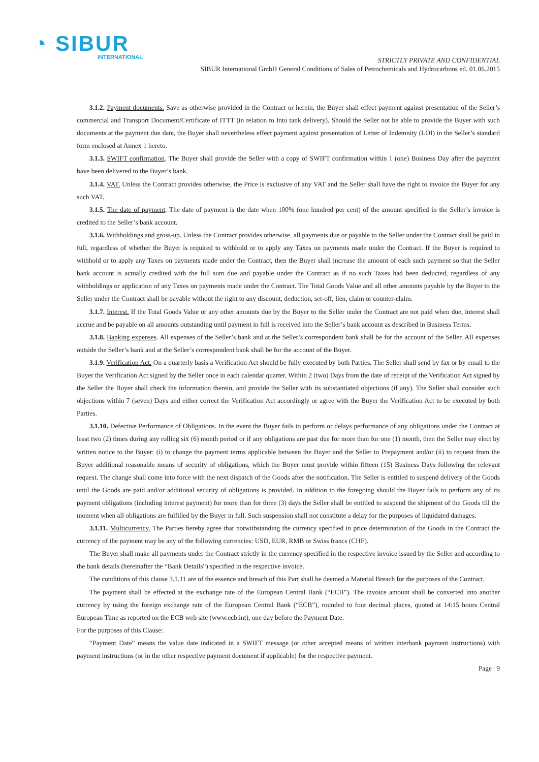◔ SIBUR
INTERNATIONAL
STRICTLY PRIVATE AND CONFIDENTIAL
SIBUR International GmbH General Conditions of Sales of Petrochemicals and Hydrocarbons ed. 01.06.2015
3.1.2. Payment documents. Save as otherwise provided in the Contract or herein, the Buyer shall effect payment against presentation of the Seller’s commercial and Transport Document/Certificate of ITTT (in relation to Into tank delivery). Should the Seller not be able to provide the Buyer with such documents at the payment due date, the Buyer shall nevertheless effect payment against presentation of Letter of Indemnity (LOI) in the Seller’s standard form enclosed at Annex 1 hereto.
3.1.3. SWIFT confirmation. The Buyer shall provide the Seller with a copy of SWIFT confirmation within 1 (one) Business Day after the payment have been delivered to the Buyer’s bank.
3.1.4. VAT. Unless the Contract provides otherwise, the Price is exclusive of any VAT and the Seller shall have the right to invoice the Buyer for any such VAT.
3.1.5. The date of payment. The date of payment is the date when 100% (one hundred per cent) of the amount specified in the Seller’s invoice is credited to the Seller’s bank account.
3.1.6. Withholdings and gross-up. Unless the Contract provides otherwise, all payments due or payable to the Seller under the Contract shall be paid in full, regardless of whether the Buyer is required to withhold or to apply any Taxes on payments made under the Contract. If the Buyer is required to withhold or to apply any Taxes on payments made under the Contract, then the Buyer shall increase the amount of each such payment so that the Seller bank account is actually credited with the full sum due and payable under the Contract as if no such Taxes had been deducted, regardless of any withholdings or application of any Taxes on payments made under the Contract. The Total Goods Value and all other amounts payable by the Buyer to the Seller under the Contract shall be payable without the right to any discount, deduction, set-off, lien, claim or counter-claim.
3.1.7. Interest. If the Total Goods Value or any other amounts due by the Buyer to the Seller under the Contract are not paid when due, interest shall accrue and be payable on all amounts outstanding until payment in full is received into the Seller’s bank account as described in Business Terms.
3.1.8. Banking expenses. All expenses of the Seller’s bank and at the Seller’s correspondent bank shall be for the account of the Seller. All expenses outside the Seller’s bank and at the Seller’s correspondent bank shall be for the account of the Buyer.
3.1.9. Verification Act. On a quarterly basis a Verification Act should be fully executed by both Parties. The Seller shall send by fax or by email to the Buyer the Verification Act signed by the Seller once in each calendar quarter. Within 2 (two) Days from the date of receipt of the Verification Act signed by the Seller the Buyer shall check the information therein, and provide the Seller with its substantiated objections (if any). The Seller shall consider such objections within 7 (seven) Days and either correct the Verification Act accordingly or agree with the Buyer the Verification Act to be executed by both Parties.
3.1.10. Defective Performance of Obligations. In the event the Buyer fails to perform or delays performance of any obligations under the Contract at least two (2) times during any rolling six (6) month period or if any obligations are past due for more than for one (1) month, then the Seller may elect by written notice to the Buyer: (i) to change the payment terms applicable between the Buyer and the Seller to Prepayment and/or (ii) to request from the Buyer additional reasonable means of security of obligations, which the Buyer must provide within fifteen (15) Business Days following the relevant request. The change shall come into force with the next dispatch of the Goods after the notification. The Seller is entitled to suspend delivery of the Goods until the Goods are paid and/or additional security of obligations is provided. In addition to the foregoing should the Buyer fails to perform any of its payment obligations (including interest payment) for more than for three (3) days the Seller shall be entitled to suspend the shipment of the Goods till the moment when all obligations are fulfilled by the Buyer in full. Such suspension shall not constitute a delay for the purposes of liquidated damages.
3.1.11. Multicurrency. The Parties hereby agree that notwithstanding the currency specified in price determination of the Goods in the Contract the currency of the payment may be any of the following currencies: USD, EUR, RMB or Swiss francs (CHF).
The Buyer shall make all payments under the Contract strictly in the currency specified in the respective invoice issued by the Seller and according to the bank details (hereinafter the “Bank Details”) specified in the respective invoice.
The conditions of this clause 3.1.11 are of the essence and breach of this Part shall be deemed a Material Breach for the purposes of the Contract.
The payment shall be effected at the exchange rate of the European Central Bank (“ECB”). The invoice amount shall be converted into another currency by using the foreign exchange rate of the European Central Bank (“ECB”), rounded to four decimal places, quoted at 14:15 hours Central European Time as reported on the ECB web site (www.ecb.int), one day before the Payment Date.
For the purposes of this Clause:
“Payment Date” means the value date indicated in a SWIFT message (or other accepted means of written interbank payment instructions) with payment instructions (or in the other respective payment document if applicable) for the respective payment.
Page | 9